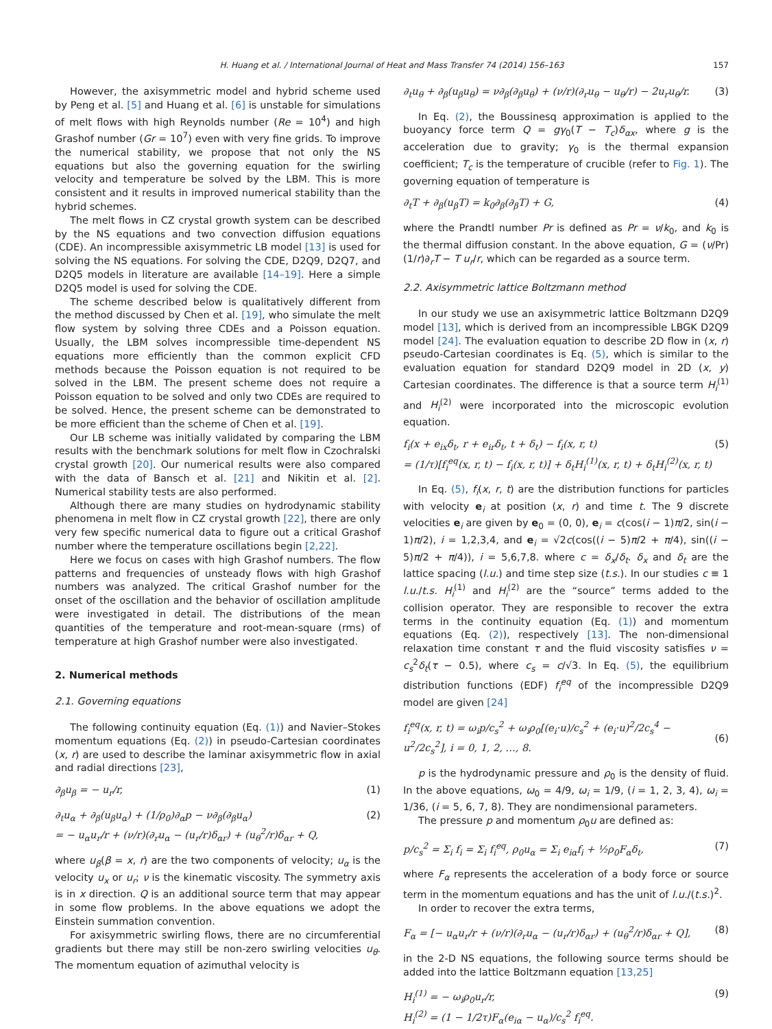H. Huang et al. / International Journal of Heat and Mass Transfer 74 (2014) 156–163 157
However, the axisymmetric model and hybrid scheme used by Peng et al. [5] and Huang et al. [6] is unstable for simulations of melt flows with high Reynolds number (Re = 10<sup>4</sup>) and high Grashof number (Gr = 10<sup>7</sup>) even with very fine grids. To improve the numerical stability, we propose that not only the NS equations but also the governing equation for the swirling velocity and temperature be solved by the LBM. This is more consistent and it results in improved numerical stability than the hybrid schemes.
The melt flows in CZ crystal growth system can be described by the NS equations and two convection diffusion equations (CDE). An incompressible axisymmetric LB model [13] is used for solving the NS equations. For solving the CDE, D2Q9, D2Q7, and D2Q5 models in literature are available [14–19]. Here a simple D2Q5 model is used for solving the CDE.
The scheme described below is qualitatively different from the method discussed by Chen et al. [19], who simulate the melt flow system by solving three CDEs and a Poisson equation. Usually, the LBM solves incompressible time-dependent NS equations more efficiently than the common explicit CFD methods because the Poisson equation is not required to be solved in the LBM. The present scheme does not require a Poisson equation to be solved and only two CDEs are required to be solved. Hence, the present scheme can be demonstrated to be more efficient than the scheme of Chen et al. [19].
Our LB scheme was initially validated by comparing the LBM results with the benchmark solutions for melt flow in Czochralski crystal growth [20]. Our numerical results were also compared with the data of Bansch et al. [21] and Nikitin et al. [2]. Numerical stability tests are also performed.
Although there are many studies on hydrodynamic stability phenomena in melt flow in CZ crystal growth [22], there are only very few specific numerical data to figure out a critical Grashof number where the temperature oscillations begin [2,22].
Here we focus on cases with high Grashof numbers. The flow patterns and frequencies of unsteady flows with high Grashof numbers was analyzed. The critical Grashof number for the onset of the oscillation and the behavior of oscillation amplitude were investigated in detail. The distributions of the mean quantities of the temperature and root-mean-square (rms) of temperature at high Grashof number were also investigated.
2. Numerical methods
2.1. Governing equations
The following continuity equation (Eq. (1)) and Navier–Stokes momentum equations (Eq. (2)) in pseudo-Cartesian coordinates (x, r) are used to describe the laminar axisymmetric flow in axial and radial directions [23],
∂<sub>β</sub>u<sub>β</sub> = − u<sub>r</sub>/r, (1)
∂<sub>t</sub>u<sub>α</sub> + ∂<sub>β</sub>(u<sub>β</sub>u<sub>α</sub>) + (1/ρ<sub>0</sub>)∂<sub>α</sub>p − ν∂<sub>β</sub>(∂<sub>β</sub>u<sub>α</sub>)
= − u<sub>α</sub>u<sub>r</sub>/r + (ν/r)(∂<sub>r</sub>u<sub>α</sub> − (u<sub>r</sub>/r)δ<sub>αr</sub>) + (u<sub>θ</sub><sup>2</sup>/r)δ<sub>αr</sub> + Q, (2)
where u<sub>β</sub>(β = x, r) are the two components of velocity; u<sub>α</sub> is the velocity u<sub>x</sub> or u<sub>r</sub>; ν is the kinematic viscosity. The symmetry axis is in x direction. Q is an additional source term that may appear in some flow problems. In the above equations we adopt the Einstein summation convention.
For axisymmetric swirling flows, there are no circumferential gradients but there may still be non-zero swirling velocities u<sub>θ</sub>. The momentum equation of azimuthal velocity is
∂<sub>t</sub>u<sub>θ</sub> + ∂<sub>β</sub>(u<sub>β</sub>u<sub>θ</sub>) = ν∂<sub>β</sub>(∂<sub>β</sub>u<sub>θ</sub>) + (ν/r)(∂<sub>r</sub>u<sub>θ</sub> − u<sub>θ</sub>/r) − 2u<sub>r</sub>u<sub>θ</sub>/r. (3)
In Eq. (2), the Boussinesq approximation is applied to the buoyancy force term Q = gγ<sub>0</sub>(T − T<sub>c</sub>)δ<sub>αx</sub>, where g is the acceleration due to gravity; γ<sub>0</sub> is the thermal expansion coefficient; T<sub>c</sub> is the temperature of crucible (refer to Fig. 1). The governing equation of temperature is
∂<sub>t</sub>T + ∂<sub>β</sub>(u<sub>β</sub>T) = k<sub>0</sub>∂<sub>β</sub>(∂<sub>β</sub>T) + G, (4)
where the Prandtl number Pr is defined as Pr = ν/k<sub>0</sub>, and k<sub>0</sub> is the thermal diffusion constant. In the above equation, G = (ν/Pr)(1/r)∂<sub>r</sub>T − T u<sub>r</sub>/r, which can be regarded as a source term.
2.2. Axisymmetric lattice Boltzmann method
In our study we use an axisymmetric lattice Boltzmann D2Q9 model [13], which is derived from an incompressible LBGK D2Q9 model [24]. The evaluation equation to describe 2D flow in (x, r) pseudo-Cartesian coordinates is Eq. (5), which is similar to the evaluation equation for standard D2Q9 model in 2D (x, y) Cartesian coordinates. The difference is that a source term H<sub>i</sub><sup>(1)</sup> and H<sub>i</sub><sup>(2)</sup> were incorporated into the microscopic evolution equation.
f<sub>i</sub>(x + e<sub>ix</sub>δ<sub>t</sub>, r + e<sub>ir</sub>δ<sub>t</sub>, t + δ<sub>t</sub>) − f<sub>i</sub>(x, r, t)
= (1/τ)[f<sub>i</sub><sup>eq</sup>(x, r, t) − f<sub>i</sub>(x, r, t)] + δ<sub>t</sub>H<sub>i</sub><sup>(1)</sup>(x, r, t) + δ<sub>t</sub>H<sub>i</sub><sup>(2)</sup>(x, r, t) (5)
In Eq. (5), f<sub>i</sub>(x, r, t) are the distribution functions for particles with velocity e<sub>i</sub> at position (x, r) and time t. The 9 discrete velocities e<sub>i</sub> are given by e<sub>0</sub> = (0, 0), e<sub>i</sub> = c(cos(i − 1)π/2, sin(i − 1)π/2), i = 1,2,3,4, and e<sub>i</sub> = √2c(cos((i − 5)π/2 + π/4), sin((i − 5)π/2 + π/4)), i = 5,6,7,8. where c = δ<sub>x</sub>/δ<sub>t</sub>. δ<sub>x</sub> and δ<sub>t</sub> are the lattice spacing (l.u.) and time step size (t.s.). In our studies c ≡ 1 l.u./t.s. H<sub>i</sub><sup>(1)</sup> and H<sub>i</sub><sup>(2)</sup> are the “source” terms added to the collision operator. They are responsible to recover the extra terms in the continuity equation (Eq. (1)) and momentum equations (Eq. (2)), respectively [13]. The non-dimensional relaxation time constant τ and the fluid viscosity satisfies ν = c<sub>s</sub><sup>2</sup>δ<sub>t</sub>(τ − 0.5), where c<sub>s</sub> = c/√3. In Eq. (5), the equilibrium distribution functions (EDF) f<sub>i</sub><sup>eq</sup> of the incompressible D2Q9 model are given [24]
f<sub>i</sub><sup>eq</sup>(x, r, t) = ω<sub>i</sub>p/c<sub>s</sub><sup>2</sup> + ω<sub>i</sub>ρ<sub>0</sub>[(e<sub>i</sub>·u)/c<sub>s</sub><sup>2</sup> + (e<sub>i</sub>·u)<sup>2</sup>/2c<sub>s</sub><sup>4</sup> − u<sup>2</sup>/2c<sub>s</sub><sup>2</sup>], i = 0, 1, 2, …, 8.
(6)
p is the hydrodynamic pressure and ρ<sub>0</sub> is the density of fluid. In the above equations, ω<sub>0</sub> = 4/9, ω<sub>i</sub> = 1/9, (i = 1, 2, 3, 4), ω<sub>i</sub> = 1/36, (i = 5, 6, 7, 8). They are nondimensional parameters.
The pressure p and momentum ρ<sub>0</sub>u are defined as:
p/c<sub>s</sub><sup>2</sup> = Σ<sub>i</sub> f<sub>i</sub> = Σ<sub>i</sub> f<sub>i</sub><sup>eq</sup>, ρ<sub>0</sub>u<sub>α</sub> = Σ<sub>i</sub> e<sub>iα</sub>f<sub>i</sub> + ½ρ<sub>0</sub>F<sub>α</sub>δ<sub>t</sub>, (7)
where F<sub>α</sub> represents the acceleration of a body force or source term in the momentum equations and has the unit of l.u./(t.s.)<sup>2</sup>.
In order to recover the extra terms,
F<sub>α</sub> = [− u<sub>α</sub>u<sub>r</sub>/r + (ν/r)(∂<sub>r</sub>u<sub>α</sub> − (u<sub>r</sub>/r)δ<sub>αr</sub>) + (u<sub>θ</sub><sup>2</sup>/r)δ<sub>αr</sub> + Q], (8)
in the 2-D NS equations, the following source terms should be added into the lattice Boltzmann equation [13,25]
H<sub>i</sub><sup>(1)</sup> = − ω<sub>i</sub>ρ<sub>0</sub>u<sub>r</sub>/r,
H<sub>i</sub><sup>(2)</sup> = (1 − 1/2τ)F<sub>α</sub>(e<sub>iα</sub> − u<sub>α</sub>)/c<sub>s</sub><sup>2</sup> f<sub>i</sub><sup>eq</sup>. (9)